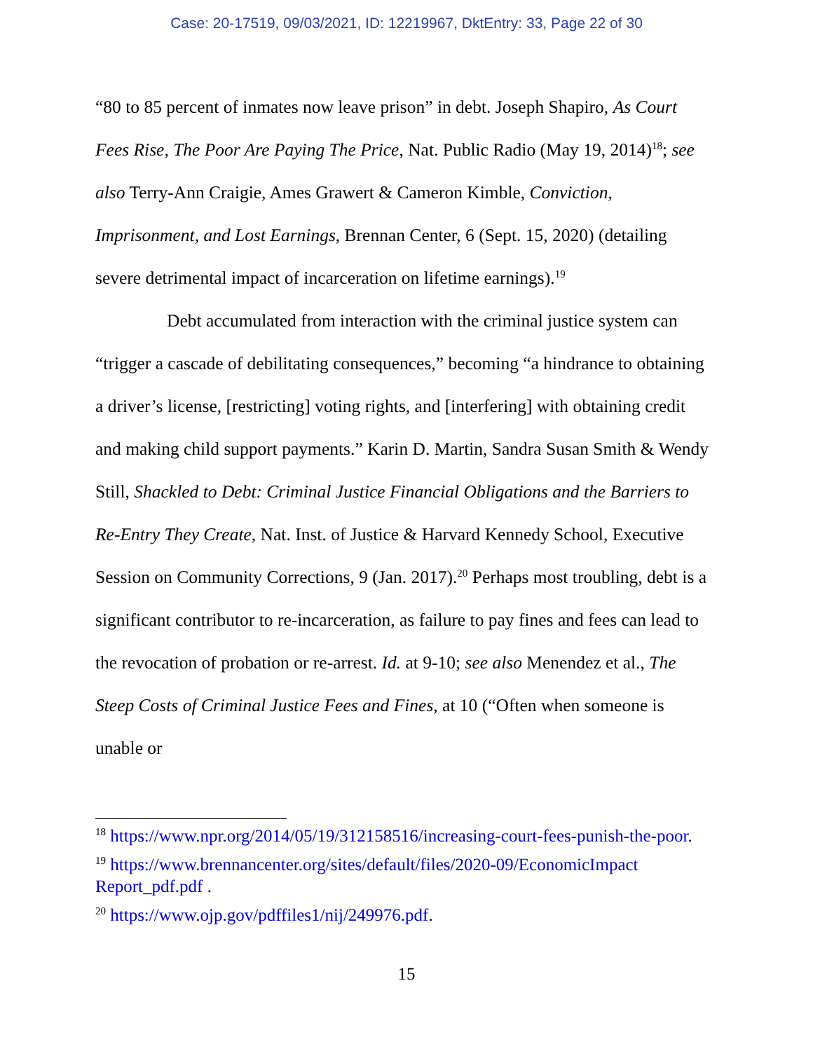Case: 20-17519, 09/03/2021, ID: 12219967, DktEntry: 33, Page 22 of 30
“80 to 85 percent of inmates now leave prison” in debt. Joseph Shapiro, As Court Fees Rise, The Poor Are Paying The Price, Nat. Public Radio (May 19, 2014)<sup>18</sup>; see also Terry-Ann Craigie, Ames Grawert & Cameron Kimble, Conviction, Imprisonment, and Lost Earnings, Brennan Center, 6 (Sept. 15, 2020) (detailing severe detrimental impact of incarceration on lifetime earnings).<sup>19</sup>
Debt accumulated from interaction with the criminal justice system can “trigger a cascade of debilitating consequences,” becoming “a hindrance to obtaining a driver’s license, [restricting] voting rights, and [interfering] with obtaining credit and making child support payments.” Karin D. Martin, Sandra Susan Smith & Wendy Still, Shackled to Debt: Criminal Justice Financial Obligations and the Barriers to Re-Entry They Create, Nat. Inst. of Justice & Harvard Kennedy School, Executive Session on Community Corrections, 9 (Jan. 2017).<sup>20</sup> Perhaps most troubling, debt is a significant contributor to re-incarceration, as failure to pay fines and fees can lead to the revocation of probation or re-arrest. Id. at 9-10; see also Menendez et al., The Steep Costs of Criminal Justice Fees and Fines, at 10 (“Often when someone is unable or
<sup>18</sup> https://www.npr.org/2014/05/19/312158516/increasing-court-fees-punish-the-poor.
<sup>19</sup> https://www.brennancenter.org/sites/default/files/2020-09/EconomicImpact Report_pdf.pdf .
<sup>20</sup> https://www.ojp.gov/pdffiles1/nij/249976.pdf.
15